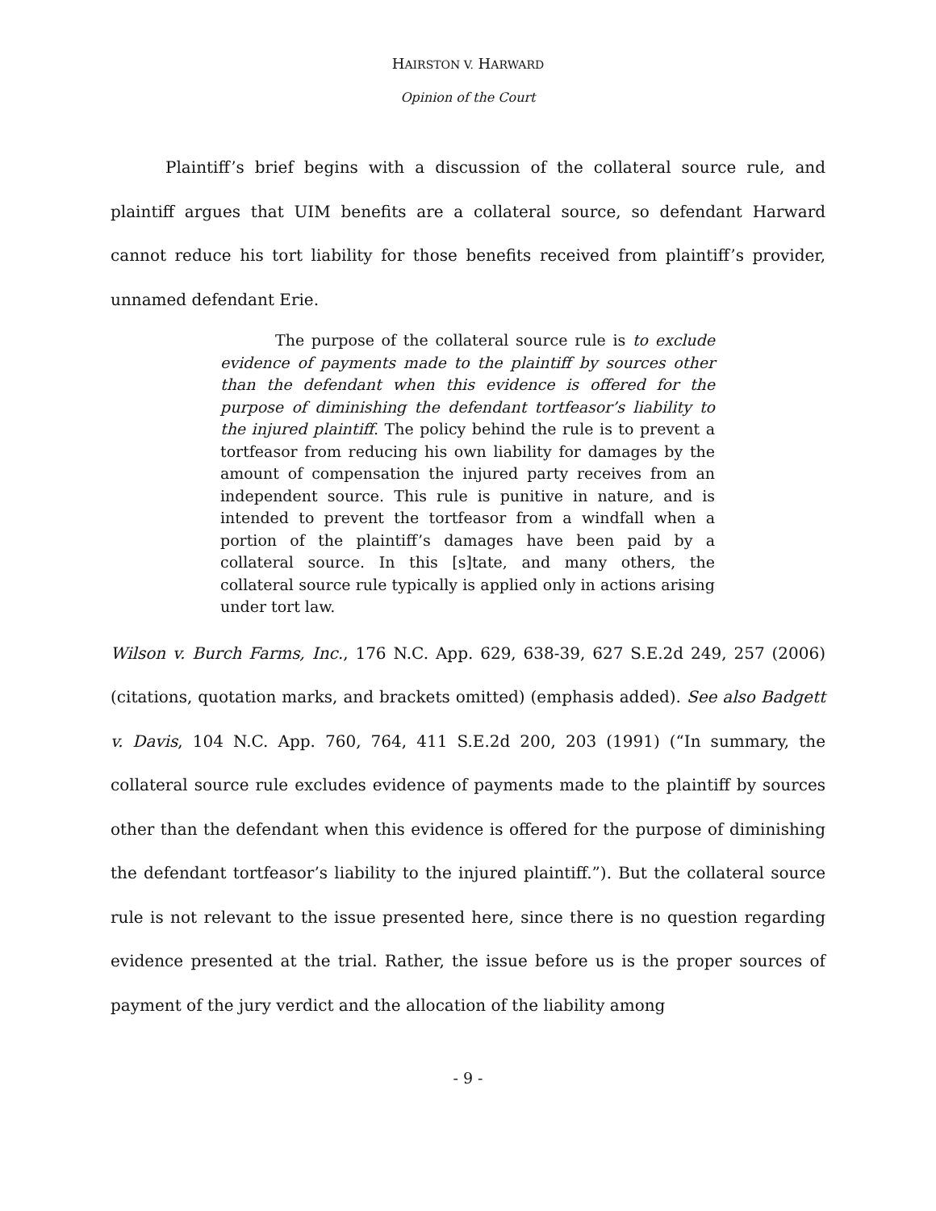HAIRSTON V. HARWARD
Opinion of the Court
Plaintiff’s brief begins with a discussion of the collateral source rule, and plaintiff argues that UIM benefits are a collateral source, so defendant Harward cannot reduce his tort liability for those benefits received from plaintiff’s provider, unnamed defendant Erie.
The purpose of the collateral source rule is to exclude evidence of payments made to the plaintiff by sources other than the defendant when this evidence is offered for the purpose of diminishing the defendant tortfeasor’s liability to the injured plaintiff. The policy behind the rule is to prevent a tortfeasor from reducing his own liability for damages by the amount of compensation the injured party receives from an independent source. This rule is punitive in nature, and is intended to prevent the tortfeasor from a windfall when a portion of the plaintiff’s damages have been paid by a collateral source. In this [s]tate, and many others, the collateral source rule typically is applied only in actions arising under tort law.
Wilson v. Burch Farms, Inc., 176 N.C. App. 629, 638-39, 627 S.E.2d 249, 257 (2006) (citations, quotation marks, and brackets omitted) (emphasis added). See also Badgett v. Davis, 104 N.C. App. 760, 764, 411 S.E.2d 200, 203 (1991) (“In summary, the collateral source rule excludes evidence of payments made to the plaintiff by sources other than the defendant when this evidence is offered for the purpose of diminishing the defendant tortfeasor’s liability to the injured plaintiff.”). But the collateral source rule is not relevant to the issue presented here, since there is no question regarding evidence presented at the trial. Rather, the issue before us is the proper sources of payment of the jury verdict and the allocation of the liability among
- 9 -